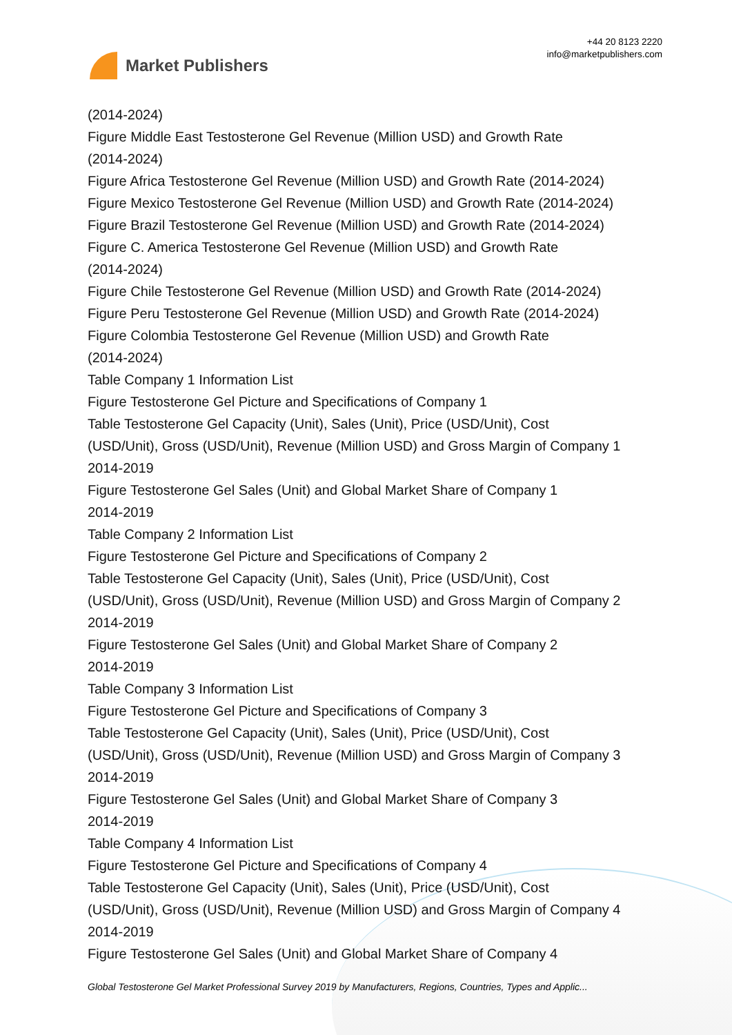Market Publishers
+44 20 8123 2220
info@marketpublishers.com
(2014-2024)
Figure Middle East Testosterone Gel Revenue (Million USD) and Growth Rate
(2014-2024)
Figure Africa Testosterone Gel Revenue (Million USD) and Growth Rate (2014-2024)
Figure Mexico Testosterone Gel Revenue (Million USD) and Growth Rate (2014-2024)
Figure Brazil Testosterone Gel Revenue (Million USD) and Growth Rate (2014-2024)
Figure C. America Testosterone Gel Revenue (Million USD) and Growth Rate
(2014-2024)
Figure Chile Testosterone Gel Revenue (Million USD) and Growth Rate (2014-2024)
Figure Peru Testosterone Gel Revenue (Million USD) and Growth Rate (2014-2024)
Figure Colombia Testosterone Gel Revenue (Million USD) and Growth Rate
(2014-2024)
Table Company 1 Information List
Figure Testosterone Gel Picture and Specifications of Company 1
Table Testosterone Gel Capacity (Unit), Sales (Unit), Price (USD/Unit), Cost
(USD/Unit), Gross (USD/Unit), Revenue (Million USD) and Gross Margin of Company 1
2014-2019
Figure Testosterone Gel Sales (Unit) and Global Market Share of Company 1
2014-2019
Table Company 2 Information List
Figure Testosterone Gel Picture and Specifications of Company 2
Table Testosterone Gel Capacity (Unit), Sales (Unit), Price (USD/Unit), Cost
(USD/Unit), Gross (USD/Unit), Revenue (Million USD) and Gross Margin of Company 2
2014-2019
Figure Testosterone Gel Sales (Unit) and Global Market Share of Company 2
2014-2019
Table Company 3 Information List
Figure Testosterone Gel Picture and Specifications of Company 3
Table Testosterone Gel Capacity (Unit), Sales (Unit), Price (USD/Unit), Cost
(USD/Unit), Gross (USD/Unit), Revenue (Million USD) and Gross Margin of Company 3
2014-2019
Figure Testosterone Gel Sales (Unit) and Global Market Share of Company 3
2014-2019
Table Company 4 Information List
Figure Testosterone Gel Picture and Specifications of Company 4
Table Testosterone Gel Capacity (Unit), Sales (Unit), Price (USD/Unit), Cost
(USD/Unit), Gross (USD/Unit), Revenue (Million USD) and Gross Margin of Company 4
2014-2019
Figure Testosterone Gel Sales (Unit) and Global Market Share of Company 4
Global Testosterone Gel Market Professional Survey 2019 by Manufacturers, Regions, Countries, Types and Applic...